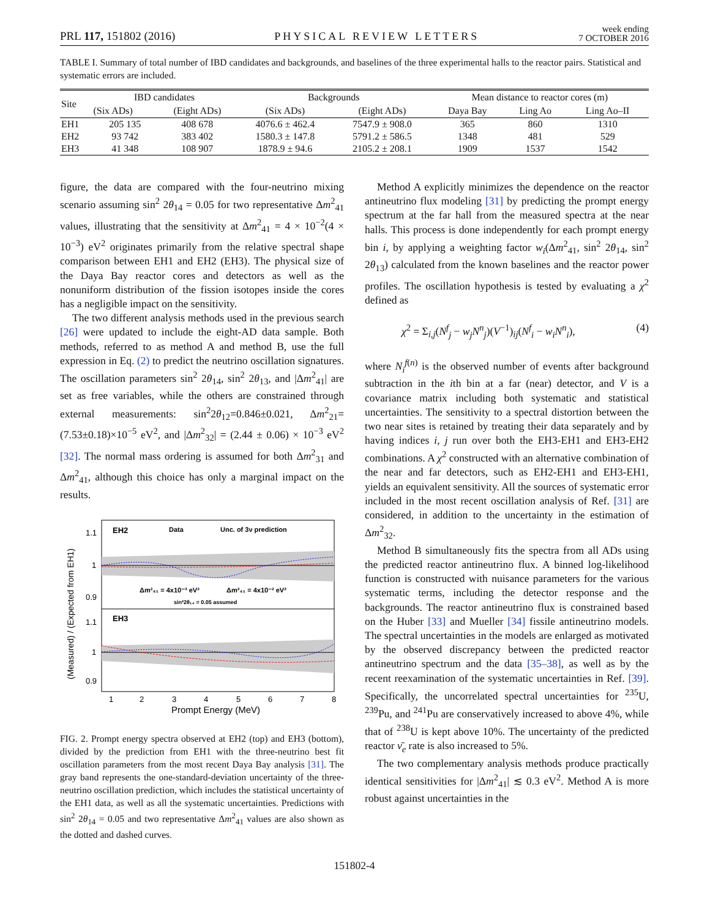PRL 117, 151802 (2016) PHYSICAL REVIEW LETTERS week ending
7 OCTOBER 2016
TABLE I. Summary of total number of IBD candidates and backgrounds, and baselines of the three experimental halls to the reactor pairs. Statistical and systematic errors are included.
| Site | IBD candidates | | Backgrounds | | Mean distance to reactor cores (m) | | |
| --- | --- | --- | --- | --- | --- | --- | --- |
| | (Six ADs) | (Eight ADs) | (Six ADs) | (Eight ADs) | Daya Bay | Ling Ao | Ling Ao–II |
| EH1 | 205 135 | 408 678 | 4076.6 ± 462.4 | 7547.9 ± 908.0 | 365 | 860 | 1310 |
| EH2 | 93 742 | 383 402 | 1580.3 ± 147.8 | 5791.2 ± 586.5 | 1348 | 481 | 529 |
| EH3 | 41 348 | 108 907 | 1878.9 ± 94.6 | 2105.2 ± 208.1 | 1909 | 1537 | 1542 |
figure, the data are compared with the four-neutrino mixing scenario assuming sin<sup>2</sup> 2θ<sub>14</sub> = 0.05 for two representative Δm<sup>2</sup><sub>41</sub> values, illustrating that the sensitivity at Δm<sup>2</sup><sub>41</sub> = 4 × 10<sup>−2</sup>(4 × 10<sup>−3</sup>) eV<sup>2</sup> originates primarily from the relative spectral shape comparison between EH1 and EH2 (EH3). The physical size of the Daya Bay reactor cores and detectors as well as the nonuniform distribution of the fission isotopes inside the cores has a negligible impact on the sensitivity.
The two different analysis methods used in the previous search [26] were updated to include the eight-AD data sample. Both methods, referred to as method A and method B, use the full expression in Eq. (2) to predict the neutrino oscillation signatures. The oscillation parameters sin<sup>2</sup> 2θ<sub>14</sub>, sin<sup>2</sup> 2θ<sub>13</sub>, and |Δm<sup>2</sup><sub>41</sub>| are set as free variables, while the others are constrained through external measurements: sin<sup>2</sup>2θ<sub>12</sub>=0.846±0.021, Δm<sup>2</sup><sub>21</sub>=(7.53±0.18)×10<sup>−5</sup> eV<sup>2</sup>, and |Δm<sup>2</sup><sub>32</sub>| = (2.44 ± 0.06) × 10<sup>−3</sup> eV<sup>2</sup> [32]. The normal mass ordering is assumed for both Δm<sup>2</sup><sub>31</sub> and Δm<sup>2</sup><sub>41</sub>, although this choice has only a marginal impact on the results.
EH2
Data
Unc. of 3ν prediction
Δm²₄₁ = 4x10⁻³ eV²
Δm²₄₁ = 4x10⁻² eV²
sin²2θ₁₄ = 0.05 assumed
EH3
1.1
1
0.9
1.1
1
0.9
1
2
3
4
5
6
7
8
Prompt Energy (MeV)
(Measured) / (Expected from EH1)
FIG. 2. Prompt energy spectra observed at EH2 (top) and EH3 (bottom), divided by the prediction from EH1 with the three-neutrino best fit oscillation parameters from the most recent Daya Bay analysis [31]. The gray band represents the one-standard-deviation uncertainty of the three-neutrino oscillation prediction, which includes the statistical uncertainty of the EH1 data, as well as all the systematic uncertainties. Predictions with sin<sup>2</sup> 2θ<sub>14</sub> = 0.05 and two representative Δm<sup>2</sup><sub>41</sub> values are also shown as the dotted and dashed curves.
Method A explicitly minimizes the dependence on the reactor antineutrino flux modeling [31] by predicting the prompt energy spectrum at the far hall from the measured spectra at the near halls. This process is done independently for each prompt energy bin i, by applying a weighting factor w<sub>i</sub>(Δm<sup>2</sup><sub>41</sub>, sin<sup>2</sup> 2θ<sub>14</sub>, sin<sup>2</sup> 2θ<sub>13</sub>) calculated from the known baselines and the reactor power profiles. The oscillation hypothesis is tested by evaluating a χ<sup>2</sup> defined as
χ<sup>2</sup> = Σ<sub>i,j</sub>(N<sup>f</sup><sub>j</sub> − w<sub>j</sub>N<sup>n</sup><sub>j</sub>)(V<sup>−1</sup>)<sub>ij</sub>(N<sup>f</sup><sub>i</sub> − w<sub>i</sub>N<sup>n</sup><sub>i</sub>), (4)
where N<sub>i</sub><sup>f(n)</sup> is the observed number of events after background subtraction in the ith bin at a far (near) detector, and V is a covariance matrix including both systematic and statistical uncertainties. The sensitivity to a spectral distortion between the two near sites is retained by treating their data separately and by having indices i, j run over both the EH3-EH1 and EH3-EH2 combinations. A χ<sup>2</sup> constructed with an alternative combination of the near and far detectors, such as EH2-EH1 and EH3-EH1, yields an equivalent sensitivity. All the sources of systematic error included in the most recent oscillation analysis of Ref. [31] are considered, in addition to the uncertainty in the estimation of Δm<sup>2</sup><sub>32</sub>.
Method B simultaneously fits the spectra from all ADs using the predicted reactor antineutrino flux. A binned log-likelihood function is constructed with nuisance parameters for the various systematic terms, including the detector response and the backgrounds. The reactor antineutrino flux is constrained based on the Huber [33] and Mueller [34] fissile antineutrino models. The spectral uncertainties in the models are enlarged as motivated by the observed discrepancy between the predicted reactor antineutrino spectrum and the data [35–38], as well as by the recent reexamination of the systematic uncertainties in Ref. [39]. Specifically, the uncorrelated spectral uncertainties for <sup>235</sup>U, <sup>239</sup>Pu, and <sup>241</sup>Pu are conservatively increased to above 4%, while that of <sup>238</sup>U is kept above 10%. The uncertainty of the predicted reactor ν̄<sub>e</sub> rate is also increased to 5%.
The two complementary analysis methods produce practically identical sensitivities for |Δm<sup>2</sup><sub>41</sub>| ≲ 0.3 eV<sup>2</sup>. Method A is more robust against uncertainties in the
151802-4